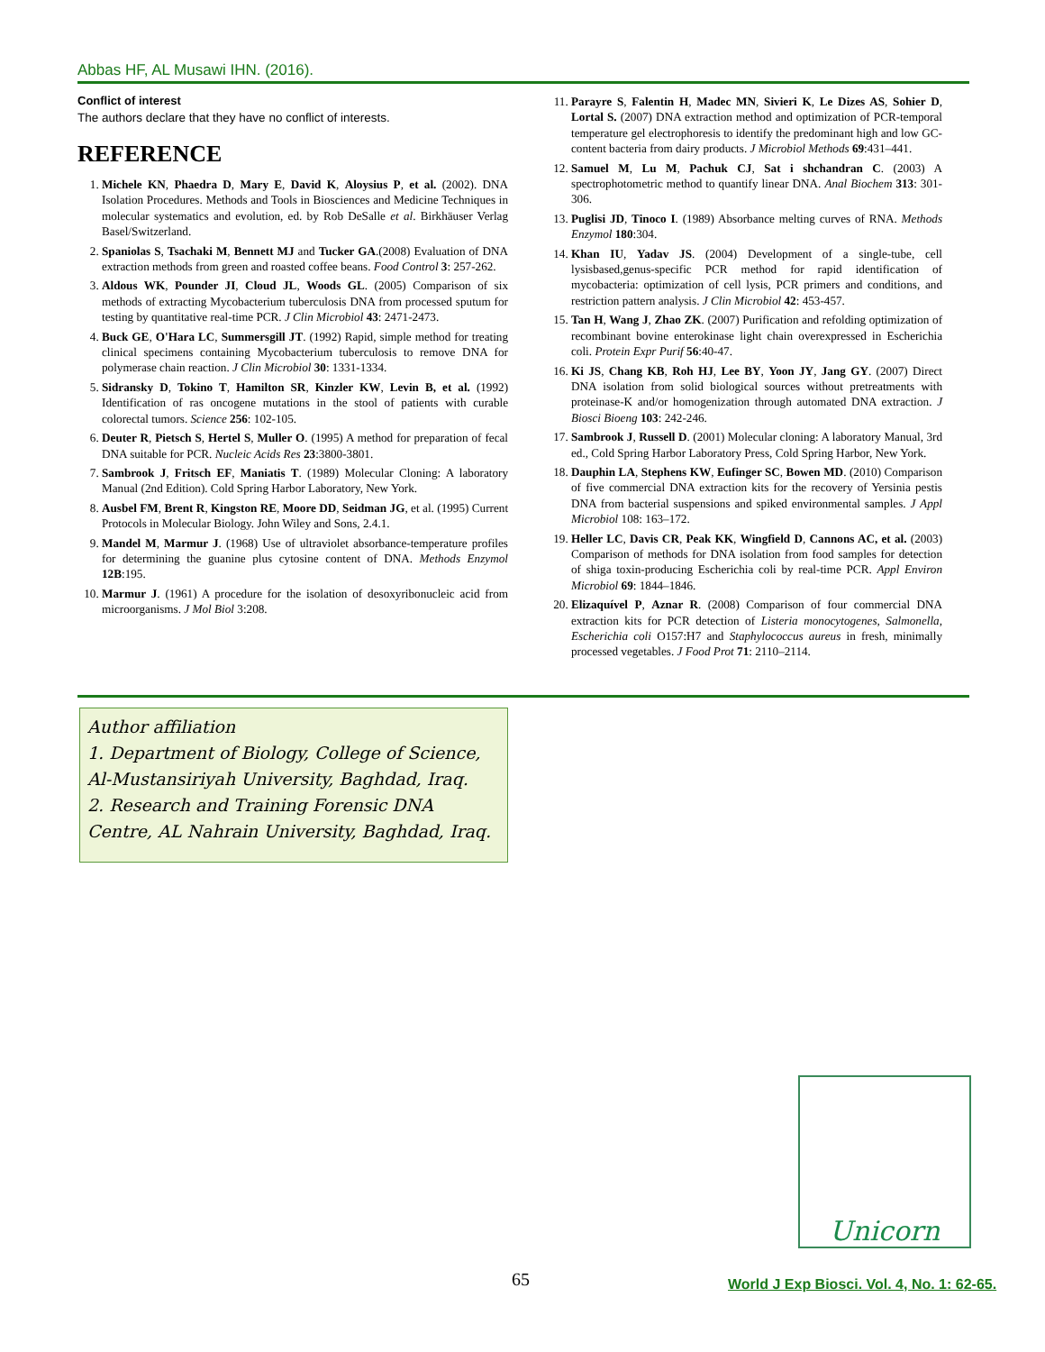Abbas HF, AL Musawi IHN. (2016).
Conflict of interest
The authors declare that they have no conflict of interests.
REFERENCE
1. Michele KN, Phaedra D, Mary E, David K, Aloysius P, et al. (2002). DNA Isolation Procedures. Methods and Tools in Biosciences and Medicine Techniques in molecular systematics and evolution, ed. by Rob DeSalle et al. Birkhäuser Verlag Basel/Switzerland.
2. Spaniolas S, Tsachaki M, Bennett MJ and Tucker GA.(2008) Evaluation of DNA extraction methods from green and roasted coffee beans. Food Control 3: 257-262.
3. Aldous WK, Pounder JI, Cloud JL, Woods GL. (2005) Comparison of six methods of extracting Mycobacterium tuberculosis DNA from processed sputum for testing by quantitative real-time PCR. J Clin Microbiol 43: 2471-2473.
4. Buck GE, O'Hara LC, Summersgill JT. (1992) Rapid, simple method for treating clinical specimens containing Mycobacterium tuberculosis to remove DNA for polymerase chain reaction. J Clin Microbiol 30: 1331-1334.
5. Sidransky D, Tokino T, Hamilton SR, Kinzler KW, Levin B, et al. (1992) Identification of ras oncogene mutations in the stool of patients with curable colorectal tumors. Science 256: 102-105.
6. Deuter R, Pietsch S, Hertel S, Muller O. (1995) A method for preparation of fecal DNA suitable for PCR. Nucleic Acids Res 23:3800-3801.
7. Sambrook J, Fritsch EF, Maniatis T. (1989) Molecular Cloning: A laboratory Manual (2nd Edition). Cold Spring Harbor Laboratory, New York.
8. Ausbel FM, Brent R, Kingston RE, Moore DD, Seidman JG, et al. (1995) Current Protocols in Molecular Biology. John Wiley and Sons, 2.4.1.
9. Mandel M, Marmur J. (1968) Use of ultraviolet absorbance-temperature profiles for determining the guanine plus cytosine content of DNA. Methods Enzymol 12B:195.
10. Marmur J. (1961) A procedure for the isolation of desoxyribonucleic acid from microorganisms. J Mol Biol 3:208.
11. Parayre S, Falentin H, Madec MN, Sivieri K, Le Dizes AS, Sohier D, Lortal S. (2007) DNA extraction method and optimization of PCR-temporal temperature gel electrophoresis to identify the predominant high and low GC-content bacteria from dairy products. J Microbiol Methods 69:431–441.
12. Samuel M, Lu M, Pachuk CJ, Sat i shchandran C. (2003) A spectrophotometric method to quantify linear DNA. Anal Biochem 313: 301-306.
13. Puglisi JD, Tinoco I. (1989) Absorbance melting curves of RNA. Methods Enzymol 180:304.
14. Khan IU, Yadav JS. (2004) Development of a single-tube, cell lysisbased,genus-specific PCR method for rapid identification of mycobacteria: optimization of cell lysis, PCR primers and conditions, and restriction pattern analysis. J Clin Microbiol 42: 453-457.
15. Tan H, Wang J, Zhao ZK. (2007) Purification and refolding optimization of recombinant bovine enterokinase light chain overexpressed in Escherichia coli. Protein Expr Purif 56:40-47.
16. Ki JS, Chang KB, Roh HJ, Lee BY, Yoon JY, Jang GY. (2007) Direct DNA isolation from solid biological sources without pretreatments with proteinase-K and/or homogenization through automated DNA extraction. J Biosci Bioeng 103: 242-246.
17. Sambrook J, Russell D. (2001) Molecular cloning: A laboratory Manual, 3rd ed., Cold Spring Harbor Laboratory Press, Cold Spring Harbor, New York.
18. Dauphin LA, Stephens KW, Eufinger SC, Bowen MD. (2010) Comparison of five commercial DNA extraction kits for the recovery of Yersinia pestis DNA from bacterial suspensions and spiked environmental samples. J Appl Microbiol 108: 163–172.
19. Heller LC, Davis CR, Peak KK, Wingfield D, Cannons AC, et al. (2003) Comparison of methods for DNA isolation from food samples for detection of shiga toxin-producing Escherichia coli by real-time PCR. Appl Environ Microbiol 69: 1844–1846.
20. Elizaquível P, Aznar R. (2008) Comparison of four commercial DNA extraction kits for PCR detection of Listeria monocytogenes, Salmonella, Escherichia coli O157:H7 and Staphylococcus aureus in fresh, minimally processed vegetables. J Food Prot 71: 2110–2114.
Author affiliation
1. Department of Biology, College of Science, Al-Mustansiriyah University, Baghdad, Iraq.
2. Research and Training Forensic DNA Centre, AL Nahrain University, Baghdad, Iraq.
Unicorn
65
World J Exp Biosci. Vol. 4, No. 1: 62-65.